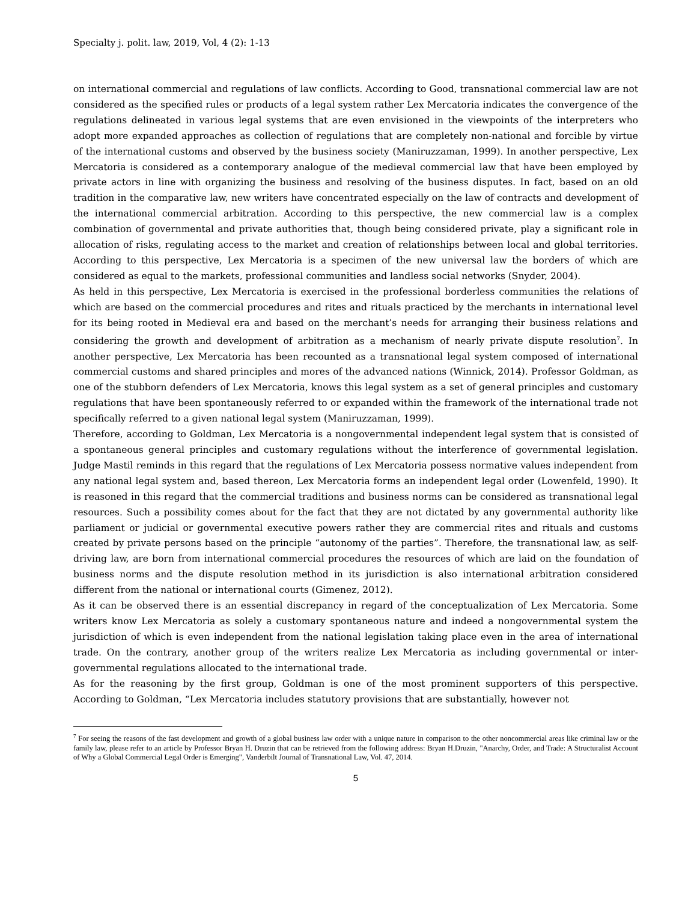Specialty j. polit. law, 2019, Vol, 4 (2): 1-13
on international commercial and regulations of law conflicts. According to Good, transnational commercial law are not considered as the specified rules or products of a legal system rather Lex Mercatoria indicates the convergence of the regulations delineated in various legal systems that are even envisioned in the viewpoints of the interpreters who adopt more expanded approaches as collection of regulations that are completely non-national and forcible by virtue of the international customs and observed by the business society (Maniruzzaman, 1999). In another perspective, Lex Mercatoria is considered as a contemporary analogue of the medieval commercial law that have been employed by private actors in line with organizing the business and resolving of the business disputes. In fact, based on an old tradition in the comparative law, new writers have concentrated especially on the law of contracts and development of the international commercial arbitration. According to this perspective, the new commercial law is a complex combination of governmental and private authorities that, though being considered private, play a significant role in allocation of risks, regulating access to the market and creation of relationships between local and global territories. According to this perspective, Lex Mercatoria is a specimen of the new universal law the borders of which are considered as equal to the markets, professional communities and landless social networks (Snyder, 2004).
As held in this perspective, Lex Mercatoria is exercised in the professional borderless communities the relations of which are based on the commercial procedures and rites and rituals practiced by the merchants in international level for its being rooted in Medieval era and based on the merchant’s needs for arranging their business relations and considering the growth and development of arbitration as a mechanism of nearly private dispute resolution<sup>7</sup>. In another perspective, Lex Mercatoria has been recounted as a transnational legal system composed of international commercial customs and shared principles and mores of the advanced nations (Winnick, 2014). Professor Goldman, as one of the stubborn defenders of Lex Mercatoria, knows this legal system as a set of general principles and customary regulations that have been spontaneously referred to or expanded within the framework of the international trade not specifically referred to a given national legal system (Maniruzzaman, 1999).
Therefore, according to Goldman, Lex Mercatoria is a nongovernmental independent legal system that is consisted of a spontaneous general principles and customary regulations without the interference of governmental legislation. Judge Mastil reminds in this regard that the regulations of Lex Mercatoria possess normative values independent from any national legal system and, based thereon, Lex Mercatoria forms an independent legal order (Lowenfeld, 1990). It is reasoned in this regard that the commercial traditions and business norms can be considered as transnational legal resources. Such a possibility comes about for the fact that they are not dictated by any governmental authority like parliament or judicial or governmental executive powers rather they are commercial rites and rituals and customs created by private persons based on the principle “autonomy of the parties”. Therefore, the transnational law, as self-driving law, are born from international commercial procedures the resources of which are laid on the foundation of business norms and the dispute resolution method in its jurisdiction is also international arbitration considered different from the national or international courts (Gimenez, 2012).
As it can be observed there is an essential discrepancy in regard of the conceptualization of Lex Mercatoria. Some writers know Lex Mercatoria as solely a customary spontaneous nature and indeed a nongovernmental system the jurisdiction of which is even independent from the national legislation taking place even in the area of international trade. On the contrary, another group of the writers realize Lex Mercatoria as including governmental or inter-governmental regulations allocated to the international trade.
As for the reasoning by the first group, Goldman is one of the most prominent supporters of this perspective. According to Goldman, “Lex Mercatoria includes statutory provisions that are substantially, however not
<sup>7</sup> For seeing the reasons of the fast development and growth of a global business law order with a unique nature in comparison to the other noncommercial areas like criminal law or the family law, please refer to an article by Professor Bryan H. Druzin that can be retrieved from the following address: Bryan H.Druzin, "Anarchy, Order, and Trade: A Structuralist Account of Why a Global Commercial Legal Order is Emerging", Vanderbilt Journal of Transnational Law, Vol. 47, 2014.
5